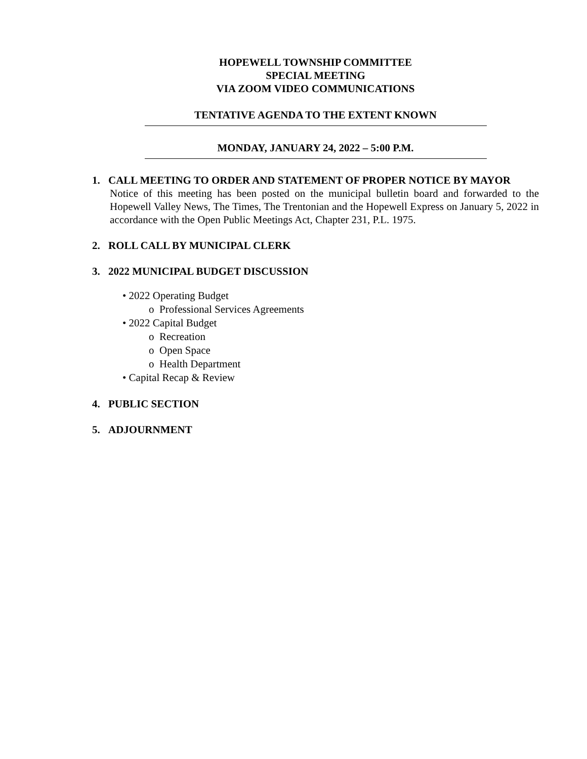HOPEWELL TOWNSHIP COMMITTEE
SPECIAL MEETING
VIA ZOOM VIDEO COMMUNICATIONS
TENTATIVE AGENDA TO THE EXTENT KNOWN
MONDAY, JANUARY 24, 2022 – 5:00 P.M.
1. CALL MEETING TO ORDER AND STATEMENT OF PROPER NOTICE BY MAYOR
Notice of this meeting has been posted on the municipal bulletin board and forwarded to the Hopewell Valley News, The Times, The Trentonian and the Hopewell Express on January 5, 2022 in accordance with the Open Public Meetings Act, Chapter 231, P.L. 1975.
2. ROLL CALL BY MUNICIPAL CLERK
3. 2022 MUNICIPAL BUDGET DISCUSSION
• 2022 Operating Budget
o Professional Services Agreements
• 2022 Capital Budget
o Recreation
o Open Space
o Health Department
• Capital Recap & Review
4. PUBLIC SECTION
5. ADJOURNMENT